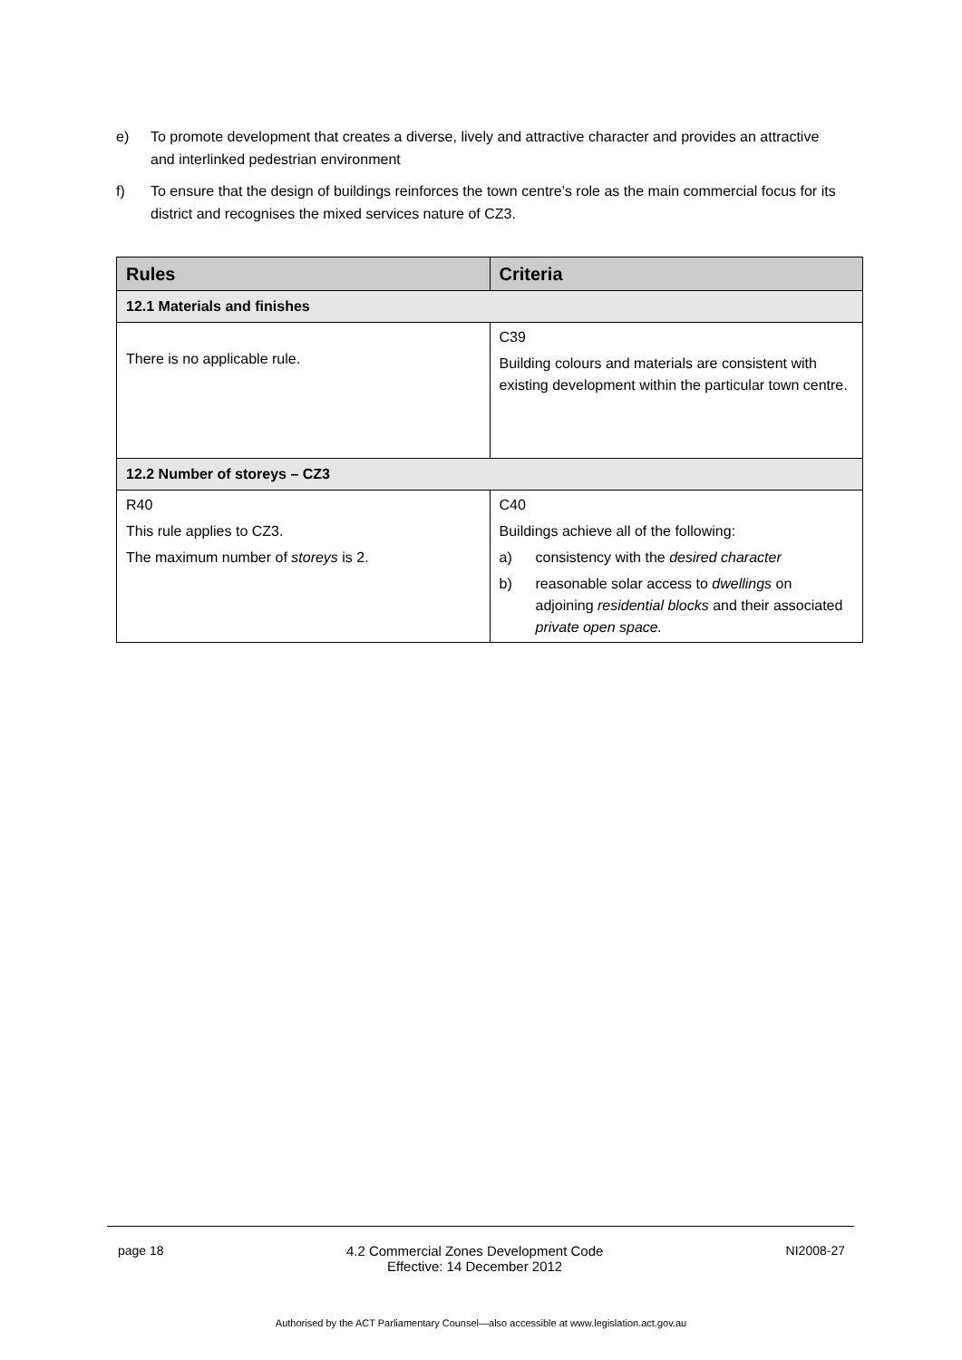e) To promote development that creates a diverse, lively and attractive character and provides an attractive and interlinked pedestrian environment
f) To ensure that the design of buildings reinforces the town centre’s role as the main commercial focus for its district and recognises the mixed services nature of CZ3.
| Rules | Criteria |
| --- | --- |
| 12.1 Materials and finishes | |
| There is no applicable rule. | C39 Building colours and materials are consistent with existing development within the particular town centre. |
| 12.2 Number of storeys – CZ3 | |
| R40 This rule applies to CZ3. The maximum number of storeys is 2. | C40 Buildings achieve all of the following: a) consistency with the desired character b) reasonable solar access to dwellings on adjoining residential blocks and their associated private open space. |
page 18 4.2 Commercial Zones Development Code
Effective: 14 December 2012 NI2008-27
Authorised by the ACT Parliamentary Counsel—also accessible at www.legislation.act.gov.au